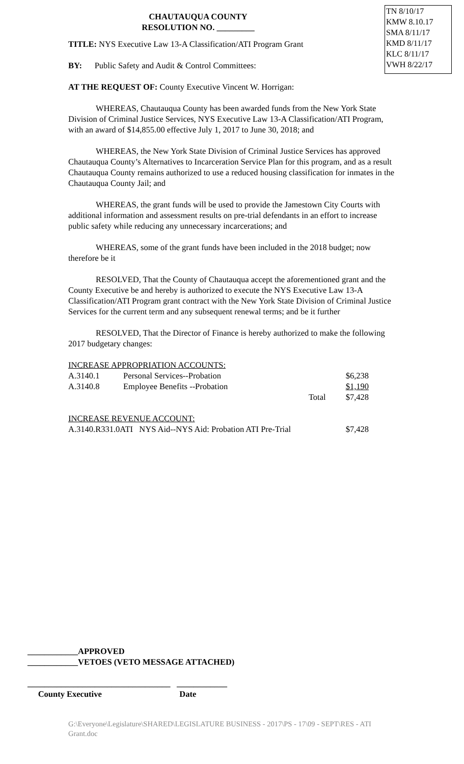TN 8/10/17
KMW 8.10.17
SMA 8/11/17
KMD 8/11/17
KLC 8/11/17
VWH 8/22/17
CHAUTAUQUA COUNTY
RESOLUTION NO. _________
TITLE: NYS Executive Law 13-A Classification/ATI Program Grant
BY: Public Safety and Audit & Control Committees:
AT THE REQUEST OF: County Executive Vincent W. Horrigan:
WHEREAS, Chautauqua County has been awarded funds from the New York State Division of Criminal Justice Services, NYS Executive Law 13-A Classification/ATI Program, with an award of $14,855.00 effective July 1, 2017 to June 30, 2018; and
WHEREAS, the New York State Division of Criminal Justice Services has approved Chautauqua County’s Alternatives to Incarceration Service Plan for this program, and as a result Chautauqua County remains authorized to use a reduced housing classification for inmates in the Chautauqua County Jail; and
WHEREAS, the grant funds will be used to provide the Jamestown City Courts with additional information and assessment results on pre-trial defendants in an effort to increase public safety while reducing any unnecessary incarcerations; and
WHEREAS, some of the grant funds have been included in the 2018 budget; now therefore be it
RESOLVED, That the County of Chautauqua accept the aforementioned grant and the County Executive be and hereby is authorized to execute the NYS Executive Law 13-A Classification/ATI Program grant contract with the New York State Division of Criminal Justice Services for the current term and any subsequent renewal terms; and be it further
RESOLVED, That the Director of Finance is hereby authorized to make the following 2017 budgetary changes:
| INCREASE APPROPRIATION ACCOUNTS: | | | |
| A.3140.1 | Personal Services--Probation | | $6,238 |
| A.3140.8 | Employee Benefits --Probation | | $1,190 |
| | | Total | $7,428 |
| INCREASE REVENUE ACCOUNT: | | | |
| A.3140.R331.0ATI NYS Aid--NYS Aid: Probation ATI Pre-Trial | | | $7,428 |
____________APPROVED
____________VETOES (VETO MESSAGE ATTACHED)
__________________________________ ____________
County Executive Date
G:\Everyone\Legislature\SHARED\LEGISLATURE BUSINESS - 2017\PS - 17\09 - SEPT\RES - ATI Grant.doc